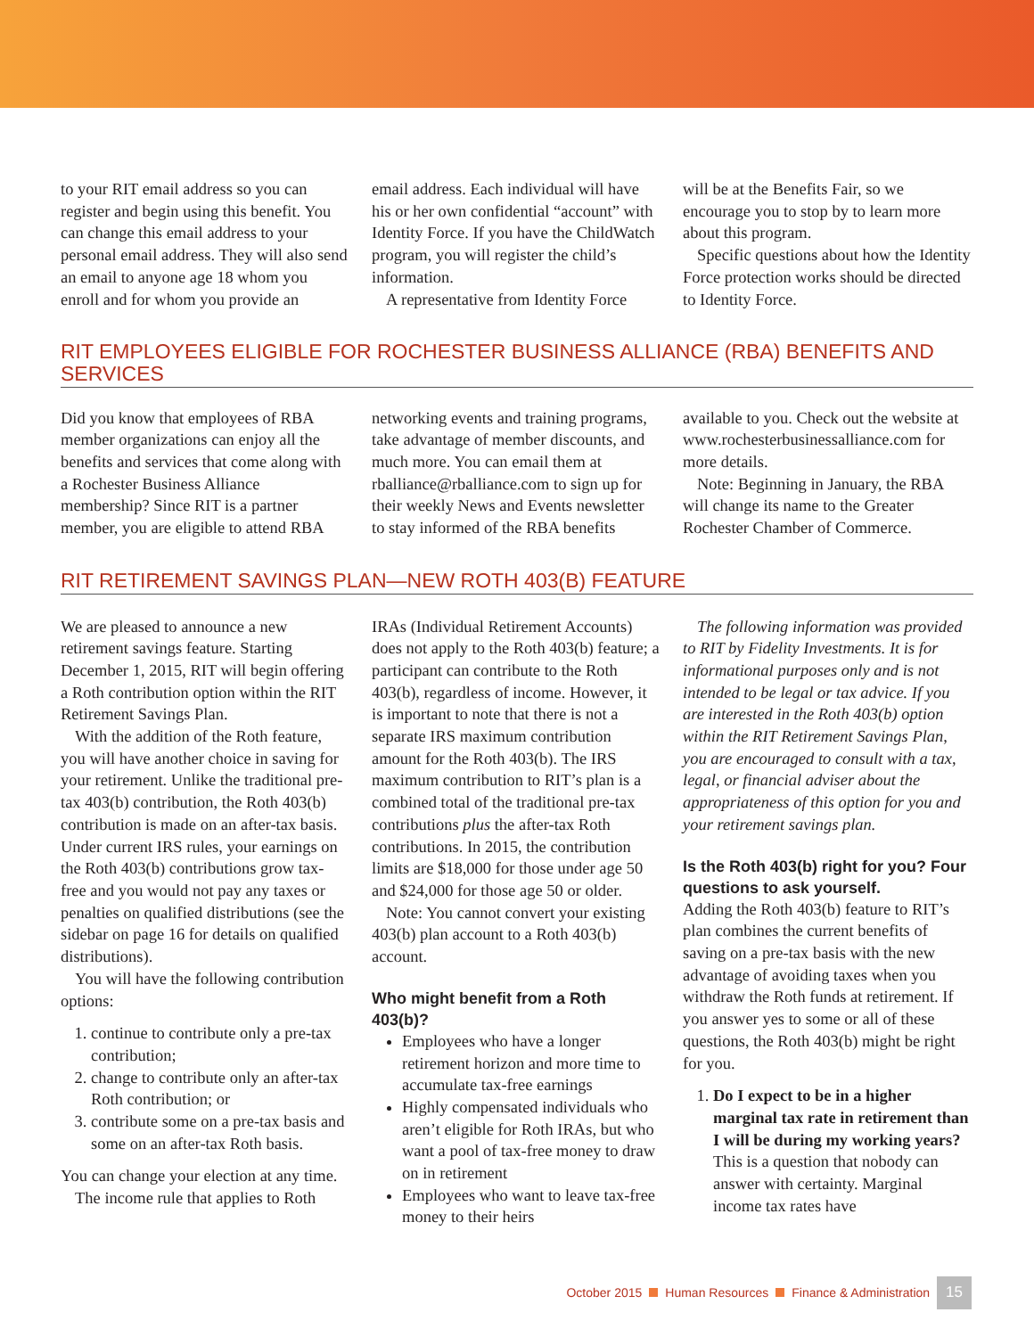to your RIT email address so you can register and begin using this benefit. You can change this email address to your personal email address. They will also send an email to anyone age 18 whom you enroll and for whom you provide an
email address. Each individual will have his or her own confidential “account” with Identity Force. If you have the ChildWatch program, you will register the child’s information.
A representative from Identity Force
will be at the Benefits Fair, so we encourage you to stop by to learn more about this program.
Specific questions about how the Identity Force protection works should be directed to Identity Force.
RIT EMPLOYEES ELIGIBLE FOR ROCHESTER BUSINESS ALLIANCE (RBA) BENEFITS AND SERVICES
Did you know that employees of RBA member organizations can enjoy all the benefits and services that come along with a Rochester Business Alliance membership? Since RIT is a partner member, you are eligible to attend RBA
networking events and training programs, take advantage of member discounts, and much more. You can email them at rballiance@rballiance.com to sign up for their weekly News and Events newsletter to stay informed of the RBA benefits
available to you. Check out the website at www.rochesterbusinessalliance.com for more details.
Note: Beginning in January, the RBA will change its name to the Greater Rochester Chamber of Commerce.
RIT RETIREMENT SAVINGS PLAN—NEW ROTH 403(B) FEATURE
We are pleased to announce a new retirement savings feature. Starting December 1, 2015, RIT will begin offering a Roth contribution option within the RIT Retirement Savings Plan.
With the addition of the Roth feature, you will have another choice in saving for your retirement. Unlike the traditional pre-tax 403(b) contribution, the Roth 403(b) contribution is made on an after-tax basis. Under current IRS rules, your earnings on the Roth 403(b) contributions grow tax-free and you would not pay any taxes or penalties on qualified distributions (see the sidebar on page 16 for details on qualified distributions).
You will have the following contribution options:
1. continue to contribute only a pre-tax contribution;
2. change to contribute only an after-tax Roth contribution; or
3. contribute some on a pre-tax basis and some on an after-tax Roth basis.
You can change your election at any time.
The income rule that applies to Roth
IRAs (Individual Retirement Accounts) does not apply to the Roth 403(b) feature; a participant can contribute to the Roth 403(b), regardless of income. However, it is important to note that there is not a separate IRS maximum contribution amount for the Roth 403(b). The IRS maximum contribution to RIT’s plan is a combined total of the traditional pre-tax contributions plus the after-tax Roth contributions. In 2015, the contribution limits are $18,000 for those under age 50 and $24,000 for those age 50 or older.
Note: You cannot convert your existing 403(b) plan account to a Roth 403(b) account.
Who might benefit from a Roth 403(b)?
Employees who have a longer retirement horizon and more time to accumulate tax-free earnings
Highly compensated individuals who aren’t eligible for Roth IRAs, but who want a pool of tax-free money to draw on in retirement
Employees who want to leave tax-free money to their heirs
The following information was provided to RIT by Fidelity Investments. It is for informational purposes only and is not intended to be legal or tax advice. If you are interested in the Roth 403(b) option within the RIT Retirement Savings Plan, you are encouraged to consult with a tax, legal, or financial adviser about the appropriateness of this option for you and your retirement savings plan.
Is the Roth 403(b) right for you? Four questions to ask yourself.
Adding the Roth 403(b) feature to RIT’s plan combines the current benefits of saving on a pre-tax basis with the new advantage of avoiding taxes when you withdraw the Roth funds at retirement. If you answer yes to some or all of these questions, the Roth 403(b) might be right for you.
1. Do I expect to be in a higher marginal tax rate in retirement than I will be during my working years? This is a question that nobody can answer with certainty. Marginal income tax rates have
October 2015 Human Resources Finance & Administration 15